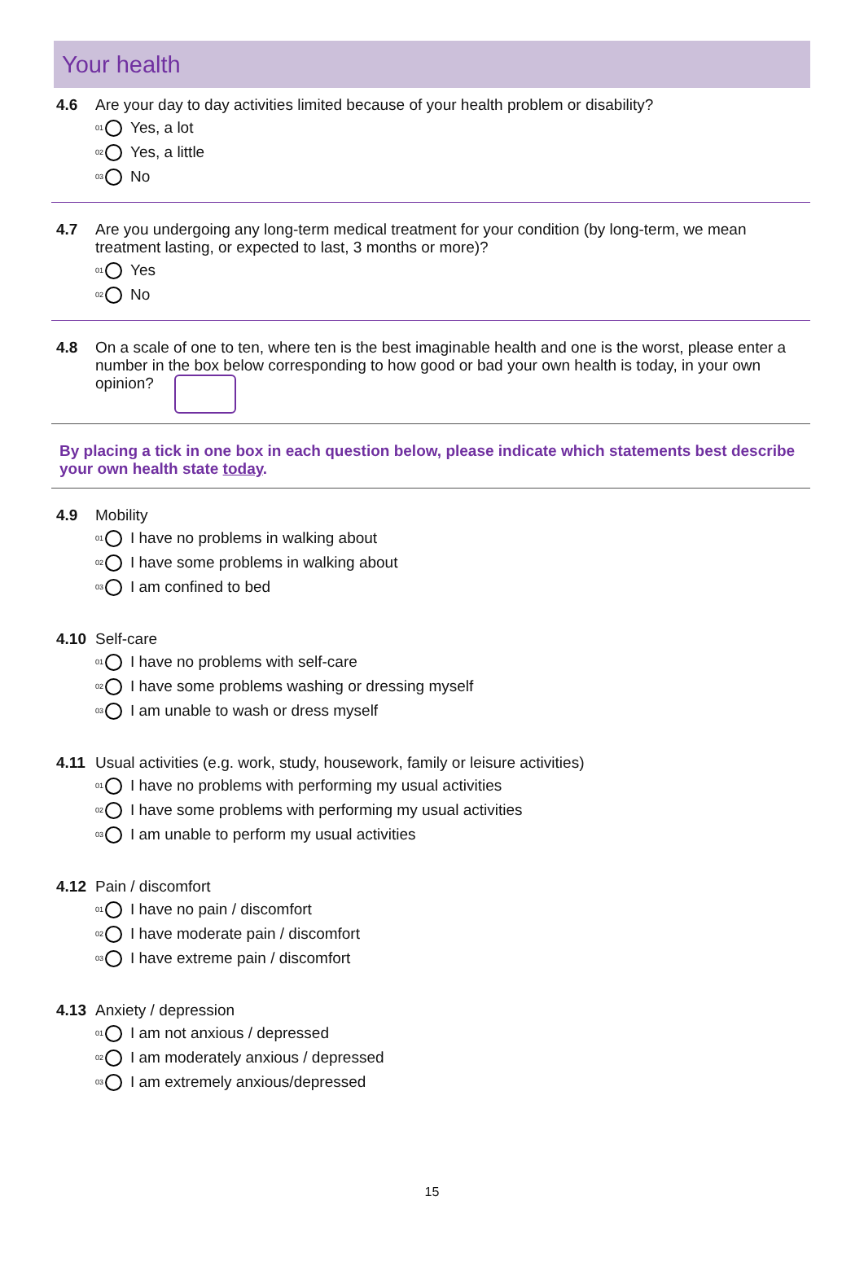Your health
4.6 Are your day to day activities limited because of your health problem or disability?
01 Yes, a lot
02 Yes, a little
03 No
4.7 Are you undergoing any long-term medical treatment for your condition (by long-term, we mean treatment lasting, or expected to last, 3 months or more)?
01 Yes
02 No
4.8 On a scale of one to ten, where ten is the best imaginable health and one is the worst, please enter a number in the box below corresponding to how good or bad your own health is today, in your own opinion?
By placing a tick in one box in each question below, please indicate which statements best describe your own health state today.
4.9 Mobility
01 I have no problems in walking about
02 I have some problems in walking about
03 I am confined to bed
4.10 Self-care
01 I have no problems with self-care
02 I have some problems washing or dressing myself
03 I am unable to wash or dress myself
4.11 Usual activities (e.g. work, study, housework, family or leisure activities)
01 I have no problems with performing my usual activities
02 I have some problems with performing my usual activities
03 I am unable to perform my usual activities
4.12 Pain / discomfort
01 I have no pain / discomfort
02 I have moderate pain / discomfort
03 I have extreme pain / discomfort
4.13 Anxiety / depression
01 I am not anxious / depressed
02 I am moderately anxious / depressed
03 I am extremely anxious/depressed
15